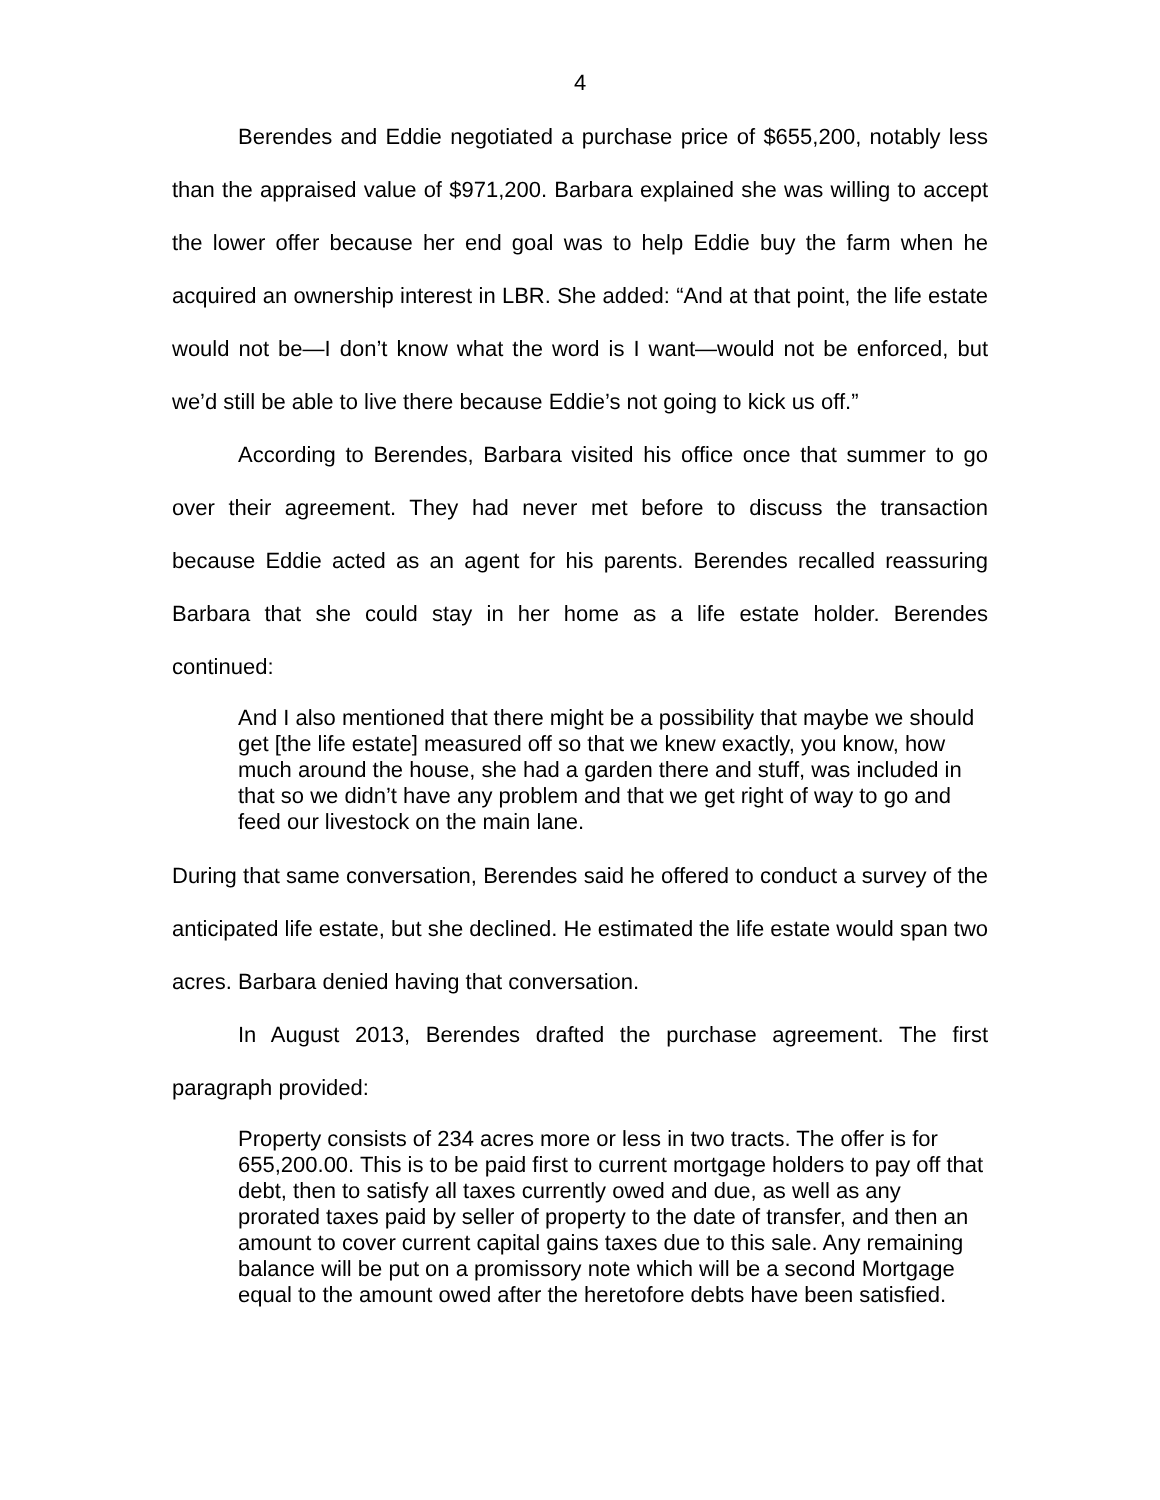4
Berendes and Eddie negotiated a purchase price of $655,200, notably less than the appraised value of $971,200. Barbara explained she was willing to accept the lower offer because her end goal was to help Eddie buy the farm when he acquired an ownership interest in LBR. She added: “And at that point, the life estate would not be—I don’t know what the word is I want—would not be enforced, but we’d still be able to live there because Eddie’s not going to kick us off.”
According to Berendes, Barbara visited his office once that summer to go over their agreement. They had never met before to discuss the transaction because Eddie acted as an agent for his parents. Berendes recalled reassuring Barbara that she could stay in her home as a life estate holder. Berendes continued:
And I also mentioned that there might be a possibility that maybe we should get [the life estate] measured off so that we knew exactly, you know, how much around the house, she had a garden there and stuff, was included in that so we didn’t have any problem and that we get right of way to go and feed our livestock on the main lane.
During that same conversation, Berendes said he offered to conduct a survey of the anticipated life estate, but she declined. He estimated the life estate would span two acres. Barbara denied having that conversation.
In August 2013, Berendes drafted the purchase agreement. The first paragraph provided:
Property consists of 234 acres more or less in two tracts. The offer is for 655,200.00. This is to be paid first to current mortgage holders to pay off that debt, then to satisfy all taxes currently owed and due, as well as any prorated taxes paid by seller of property to the date of transfer, and then an amount to cover current capital gains taxes due to this sale. Any remaining balance will be put on a promissory note which will be a second Mortgage equal to the amount owed after the heretofore debts have been satisfied.